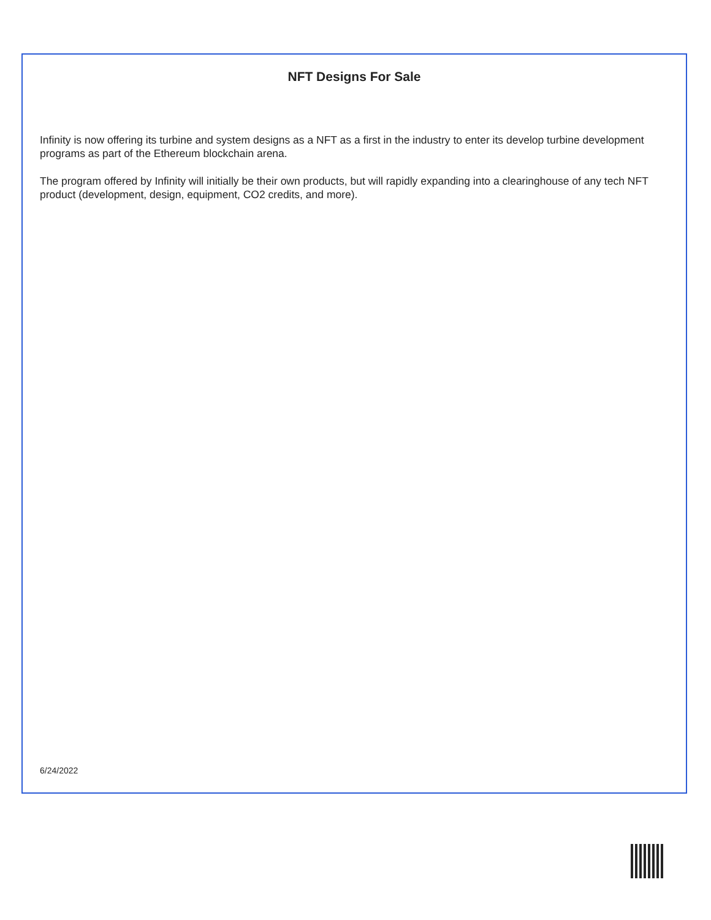NFT Designs For Sale
Infinity is now offering its turbine and system designs as a NFT as a first in the industry to enter its develop turbine development programs as part of the Ethereum blockchain arena.
The program offered by Infinity will initially be their own products, but will rapidly expanding into a clearinghouse of any tech NFT product (development, design, equipment, CO2 credits, and more).
6/24/2022